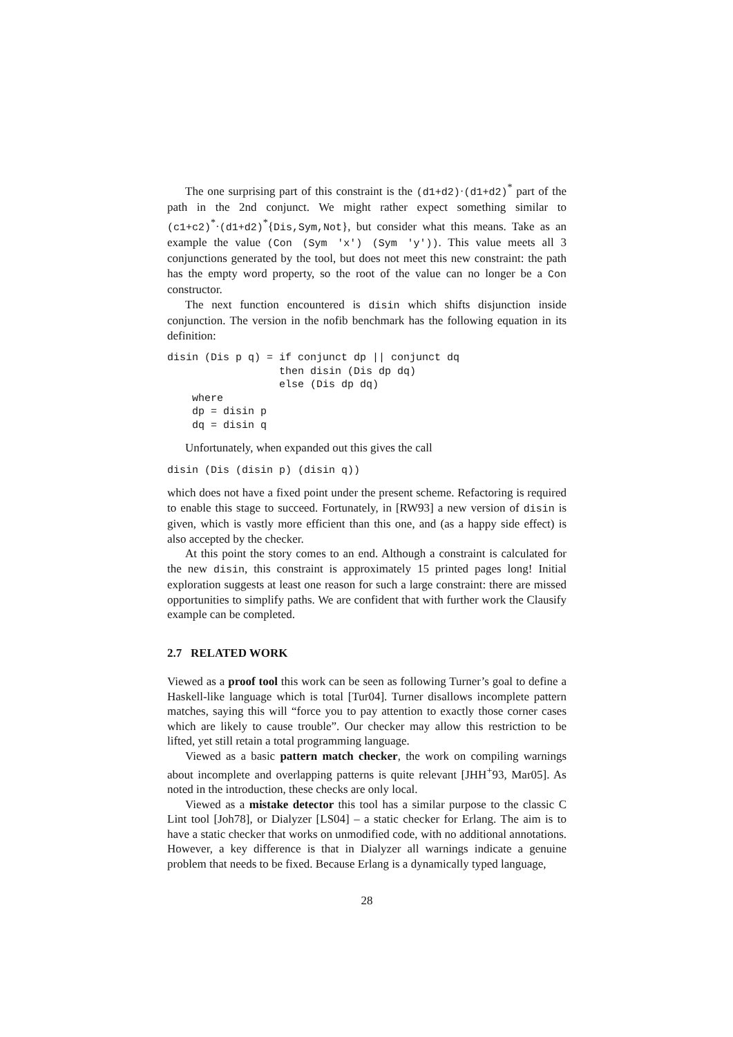The one surprising part of this constraint is the (d1+d2)·(d1+d2)<sup>*</sup> part of the path in the 2nd conjunct. We might rather expect something similar to (c1+c2)<sup>*</sup>·(d1+d2)<sup>*</sup>{Dis,Sym,Not}, but consider what this means. Take as an example the value (Con (Sym 'x') (Sym 'y')). This value meets all 3 conjunctions generated by the tool, but does not meet this new constraint: the path has the empty word property, so the root of the value can no longer be a Con constructor.
The next function encountered is disin which shifts disjunction inside conjunction. The version in the nofib benchmark has the following equation in its definition:
disin (Dis p q) = if conjunct dp || conjunct dq
                  then disin (Dis dp dq)
                  else (Dis dp dq)
    where
    dp = disin p
    dq = disin q
Unfortunately, when expanded out this gives the call
disin (Dis (disin p) (disin q))
which does not have a fixed point under the present scheme. Refactoring is required to enable this stage to succeed. Fortunately, in [RW93] a new version of disin is given, which is vastly more efficient than this one, and (as a happy side effect) is also accepted by the checker.
At this point the story comes to an end. Although a constraint is calculated for the new disin, this constraint is approximately 15 printed pages long! Initial exploration suggests at least one reason for such a large constraint: there are missed opportunities to simplify paths. We are confident that with further work the Clausify example can be completed.
2.7 RELATED WORK
Viewed as a proof tool this work can be seen as following Turner’s goal to define a Haskell-like language which is total [Tur04]. Turner disallows incomplete pattern matches, saying this will “force you to pay attention to exactly those corner cases which are likely to cause trouble”. Our checker may allow this restriction to be lifted, yet still retain a total programming language.
Viewed as a basic pattern match checker, the work on compiling warnings about incomplete and overlapping patterns is quite relevant [JHH<sup>+</sup>93, Mar05]. As noted in the introduction, these checks are only local.
Viewed as a mistake detector this tool has a similar purpose to the classic C Lint tool [Joh78], or Dialyzer [LS04] – a static checker for Erlang. The aim is to have a static checker that works on unmodified code, with no additional annotations. However, a key difference is that in Dialyzer all warnings indicate a genuine problem that needs to be fixed. Because Erlang is a dynamically typed language,
28